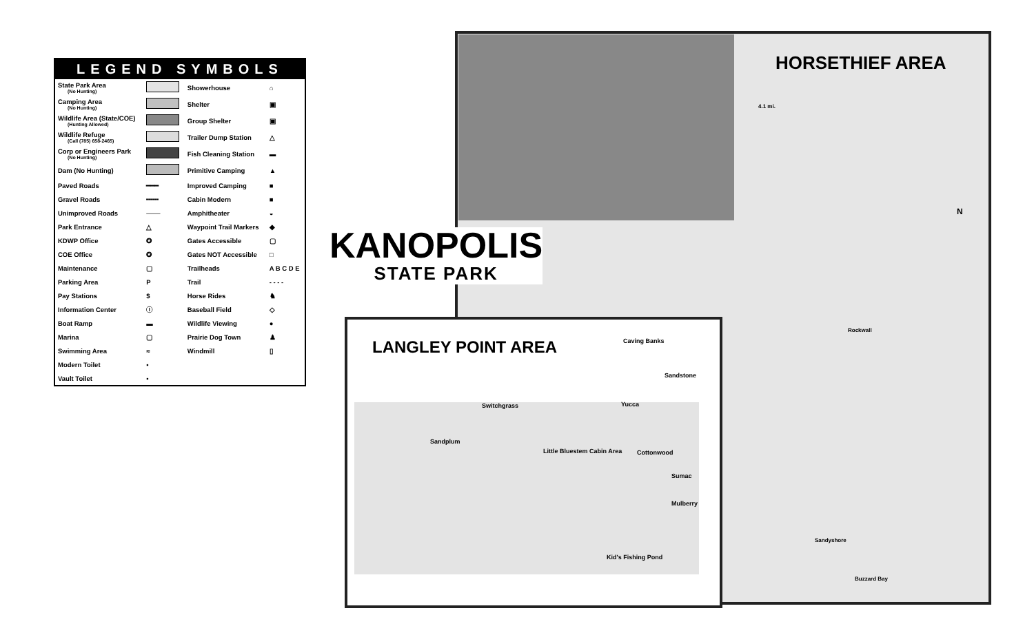LEGEND SYMBOLS
| State Park Area (No Hunting) | | Showerhouse | ⌂ |
| Camping Area (No Hunting) | | Shelter | ▣ |
| Wildlife Area (State/COE) (Hunting Allowed) | | Group Shelter | ▣ |
| Wildlife Refuge (Call (785) 658-2465) | | Trailer Dump Station | △ |
| Corp or Engineers Park (No Hunting) | | Fish Cleaning Station | ▬ |
| Dam (No Hunting) | | Primitive Camping | ▲ |
| Paved Roads | ━━━ | Improved Camping | ■ |
| Gravel Roads | ╍╍╍ | Cabin Modern | ■ |
| Unimproved Roads | ─── | Amphitheater | ◒ |
| Park Entrance | △ | Waypoint Trail Markers | ◆ |
| KDWP Office | ✪ | Gates Accessible | ▢ |
| COE Office | ✪ | Gates NOT Accessible | □ |
| Maintenance | ▢ | Trailheads | A B C D E |
| Parking Area | P | Trail | - - - - |
| Pay Stations | $ | Horse Rides | ♞ |
| Information Center | ⓘ | Baseball Field | ◇ |
| Boat Ramp | ▬ | Wildlife Viewing | ● |
| Marina | ▢ | Prairie Dog Town | ♟ |
| Swimming Area | ≈ | Windmill | ▯ |
| Modern Toilet | ▪ | | |
| Vault Toilet | ▪ | | |
HORSETHIEF AREA
4.1 mi.
Rockwall
Sandyshore
Buzzard Bay
N
KANOPOLIS
STATE PARK
LANGLEY POINT AREA
Sandplum
Switchgrass
Caving Banks
Sandstone
Yucca
Cottonwood
Little Bluestem Cabin Area
Sumac
Mulberry
Kid's Fishing Pond